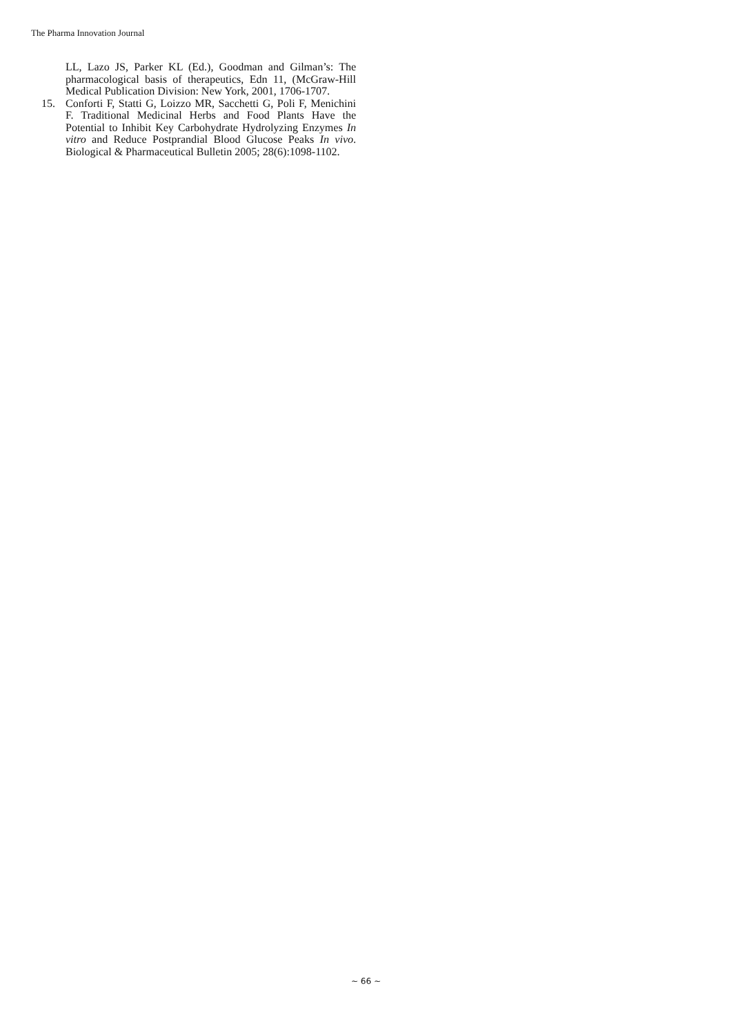The Pharma Innovation Journal
LL, Lazo JS, Parker KL (Ed.), Goodman and Gilman’s: The pharmacological basis of therapeutics, Edn 11, (McGraw-Hill Medical Publication Division: New York, 2001, 1706-1707.
15. Conforti F, Statti G, Loizzo MR, Sacchetti G, Poli F, Menichini F. Traditional Medicinal Herbs and Food Plants Have the Potential to Inhibit Key Carbohydrate Hydrolyzing Enzymes In vitro and Reduce Postprandial Blood Glucose Peaks In vivo. Biological & Pharmaceutical Bulletin 2005; 28(6):1098-1102.
~ 66 ~